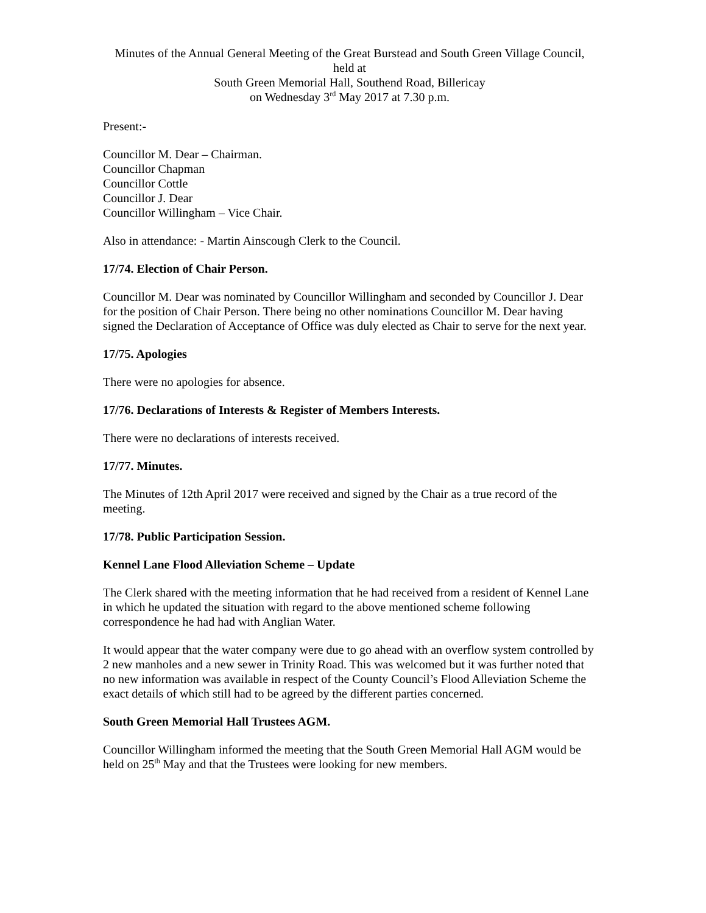Minutes of the Annual General Meeting of the Great Burstead and South Green Village Council,
held at
South Green Memorial Hall, Southend Road, Billericay
on Wednesday 3<sup>rd</sup> May 2017 at 7.30 p.m.
Present:-
Councillor M. Dear – Chairman.
Councillor Chapman
Councillor Cottle
Councillor J. Dear
Councillor Willingham – Vice Chair.
Also in attendance: - Martin Ainscough Clerk to the Council.
17/74. Election of Chair Person.
Councillor M. Dear was nominated by Councillor Willingham and seconded by Councillor J. Dear for the position of Chair Person. There being no other nominations Councillor M. Dear having signed the Declaration of Acceptance of Office was duly elected as Chair to serve for the next year.
17/75. Apologies
There were no apologies for absence.
17/76. Declarations of Interests & Register of Members Interests.
There were no declarations of interests received.
17/77. Minutes.
The Minutes of 12th April 2017 were received and signed by the Chair as a true record of the meeting.
17/78. Public Participation Session.
Kennel Lane Flood Alleviation Scheme – Update
The Clerk shared with the meeting information that he had received from a resident of Kennel Lane in which he updated the situation with regard to the above mentioned scheme following correspondence he had had with Anglian Water.
It would appear that the water company were due to go ahead with an overflow system controlled by 2 new manholes and a new sewer in Trinity Road. This was welcomed but it was further noted that no new information was available in respect of the County Council’s Flood Alleviation Scheme the exact details of which still had to be agreed by the different parties concerned.
South Green Memorial Hall Trustees AGM.
Councillor Willingham informed the meeting that the South Green Memorial Hall AGM would be held on 25<sup>th</sup> May and that the Trustees were looking for new members.